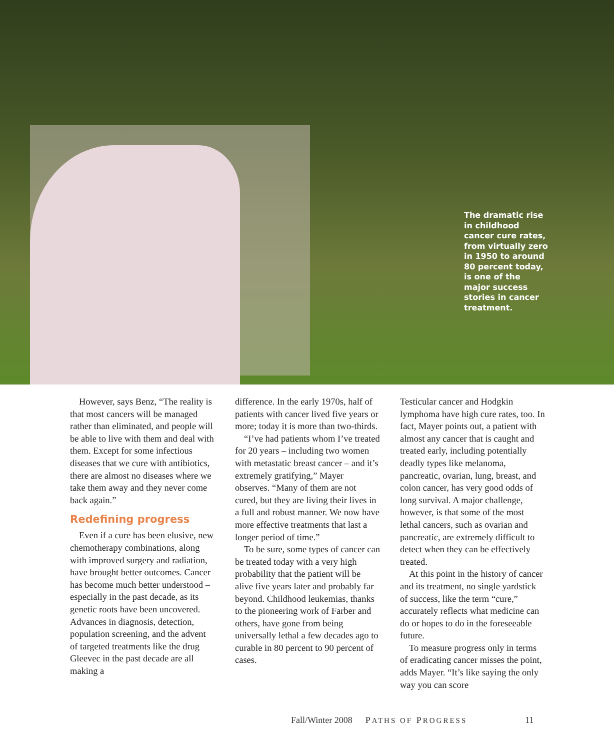The dramatic rise in childhood cancer cure rates, from virtually zero in 1950 to around 80 percent today, is one of the major success stories in cancer treatment.
However, says Benz, “The reality is that most cancers will be managed rather than eliminated, and people will be able to live with them and deal with them. Except for some infectious diseases that we cure with antibiotics, there are almost no diseases where we take them away and they never come back again.”
Redefining progress
Even if a cure has been elusive, new chemotherapy combinations, along with improved surgery and radiation, have brought better outcomes. Cancer has become much better understood – especially in the past decade, as its genetic roots have been uncovered. Advances in diagnosis, detection, population screening, and the advent of targeted treatments like the drug Gleevec in the past decade are all making a
difference. In the early 1970s, half of patients with cancer lived five years or more; today it is more than two-thirds.
“I’ve had patients whom I’ve treated for 20 years – including two women with metastatic breast cancer – and it’s extremely gratifying,” Mayer observes. “Many of them are not cured, but they are living their lives in a full and robust manner. We now have more effective treatments that last a longer period of time.”
To be sure, some types of cancer can be treated today with a very high probability that the patient will be alive five years later and probably far beyond. Childhood leukemias, thanks to the pioneering work of Farber and others, have gone from being universally lethal a few decades ago to curable in 80 percent to 90 percent of cases.
Testicular cancer and Hodgkin lymphoma have high cure rates, too. In fact, Mayer points out, a patient with almost any cancer that is caught and treated early, including potentially deadly types like melanoma, pancreatic, ovarian, lung, breast, and colon cancer, has very good odds of long survival. A major challenge, however, is that some of the most lethal cancers, such as ovarian and pancreatic, are extremely difficult to detect when they can be effectively treated.
At this point in the history of cancer and its treatment, no single yardstick of success, like the term “cure,” accurately reflects what medicine can do or hopes to do in the foreseeable future.
To measure progress only in terms of eradicating cancer misses the point, adds Mayer. “It’s like saying the only way you can score
Fall/Winter 2008 PATHS OF PROGRESS 11